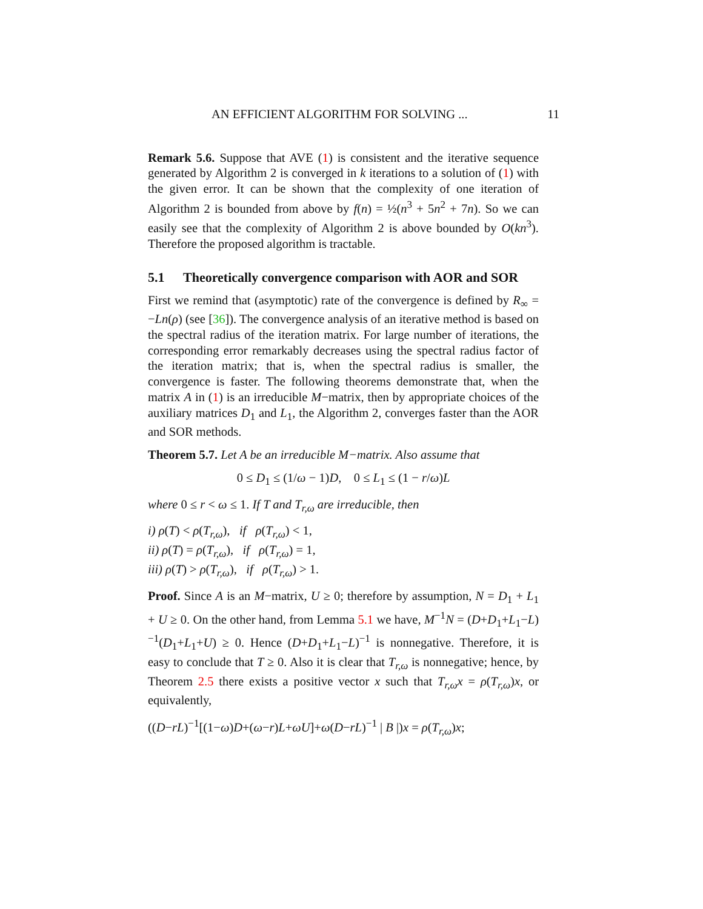AN EFFICIENT ALGORITHM FOR SOLVING ... 11
Remark 5.6. Suppose that AVE (1) is consistent and the iterative sequence generated by Algorithm 2 is converged in k iterations to a solution of (1) with the given error. It can be shown that the complexity of one iteration of Algorithm 2 is bounded from above by f(n) = ½(n<sup>3</sup> + 5n<sup>2</sup> + 7n). So we can easily see that the complexity of Algorithm 2 is above bounded by O(kn<sup>3</sup>). Therefore the proposed algorithm is tractable.
5.1 Theoretically convergence comparison with AOR and SOR
First we remind that (asymptotic) rate of the convergence is defined by R<sub>∞</sub> = −Ln(ρ) (see [36]). The convergence analysis of an iterative method is based on the spectral radius of the iteration matrix. For large number of iterations, the corresponding error remarkably decreases using the spectral radius factor of the iteration matrix; that is, when the spectral radius is smaller, the convergence is faster. The following theorems demonstrate that, when the matrix A in (1) is an irreducible M−matrix, then by appropriate choices of the auxiliary matrices D<sub>1</sub> and L<sub>1</sub>, the Algorithm 2, converges faster than the AOR and SOR methods.
Theorem 5.7. Let A be an irreducible M−matrix. Also assume that
0 ≤ D<sub>1</sub> ≤ (1/ω − 1)D, 0 ≤ L<sub>1</sub> ≤ (1 − r/ω)L
where 0 ≤ r < ω ≤ 1. If T and T<sub>r,ω</sub> are irreducible, then
i) ρ(T) < ρ(T<sub>r,ω</sub>), if ρ(T<sub>r,ω</sub>) < 1,
ii) ρ(T) = ρ(T<sub>r,ω</sub>), if ρ(T<sub>r,ω</sub>) = 1,
iii) ρ(T) > ρ(T<sub>r,ω</sub>), if ρ(T<sub>r,ω</sub>) > 1.
Proof. Since A is an M−matrix, U ≥ 0; therefore by assumption, N = D<sub>1</sub> + L<sub>1</sub> + U ≥ 0. On the other hand, from Lemma 5.1 we have, M<sup>−1</sup>N = (D+D<sub>1</sub>+L<sub>1</sub>−L)<sup>−1</sup>(D<sub>1</sub>+L<sub>1</sub>+U) ≥ 0. Hence (D+D<sub>1</sub>+L<sub>1</sub>−L)<sup>−1</sup> is nonnegative. Therefore, it is easy to conclude that T ≥ 0. Also it is clear that T<sub>r,ω</sub> is nonnegative; hence, by Theorem 2.5 there exists a positive vector x such that T<sub>r,ω</sub>x = ρ(T<sub>r,ω</sub>)x, or equivalently,
((D−rL)<sup>−1</sup>[(1−ω)D+(ω−r)L+ωU]+ω(D−rL)<sup>−1</sup> | B |)x = ρ(T<sub>r,ω</sub>)x;